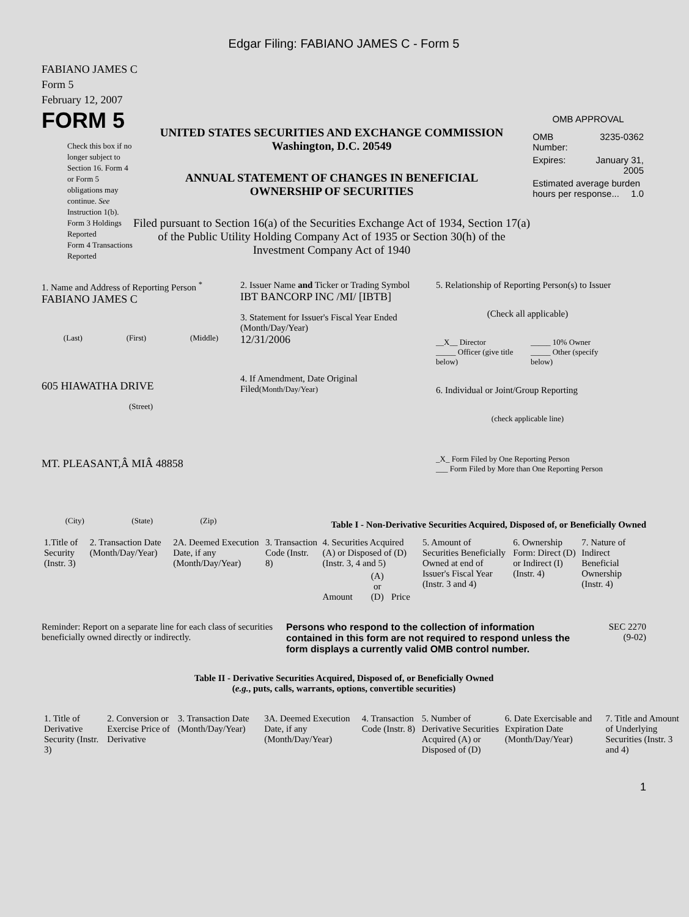Edgar Filing: FABIANO JAMES C - Form 5
FABIANO JAMES C
Form 5
February 12, 2007
FORM 5
Check this box if no longer subject to Section 16. Form 4 or Form 5 obligations may continue. See Instruction 1(b).
Form 3 Holdings Reported
Form 4 Transactions Reported
UNITED STATES SECURITIES AND EXCHANGE COMMISSION
Washington, D.C. 20549
ANNUAL STATEMENT OF CHANGES IN BENEFICIAL
OWNERSHIP OF SECURITIES
Filed pursuant to Section 16(a) of the Securities Exchange Act of 1934, Section 17(a) of the Public Utility Holding Company Act of 1935 or Section 30(h) of the Investment Company Act of 1940
OMB APPROVAL
| OMB Number: | 3235-0362 |
| Expires: | January 31, 2005 |
| Estimated average burden hours per response... 1.0 | |
1. Name and Address of Reporting Person <sup>*</sup>
FABIANO JAMES C
(Last) (First) (Middle)
605 HIAWATHA DRIVE
(Street)
MT. PLEASANT,Â MIÂ 48858
(City) (State) (Zip)
2. Issuer Name and Ticker or Trading Symbol
IBT BANCORP INC /MI/ [IBTB]
3. Statement for Issuer's Fiscal Year Ended (Month/Day/Year)
12/31/2006
4. If Amendment, Date Original Filed(Month/Day/Year)
5. Relationship of Reporting Person(s) to Issuer
(Check all applicable)
__X__ Director
_____ Officer (give title below)
_____ 10% Owner
_____ Other (specify below)
6. Individual or Joint/Group Reporting
(check applicable line)
_X_ Form Filed by One Reporting Person
___ Form Filed by More than One Reporting Person
Table I - Non-Derivative Securities Acquired, Disposed of, or Beneficially Owned
| 1.Title of Security (Instr. 3) | 2. Transaction Date (Month/Day/Year) | 2A. Deemed Execution Date, if any (Month/Day/Year) | 3. Transaction Code (Instr. 8) | 4. Securities Acquired (A) or Disposed of (D) (Instr. 3, 4 and 5) | | | 5. Amount of Securities Beneficially Owned at end of Issuer's Fiscal Year (Instr. 3 and 4) | 6. Ownership Form: Direct (D) or Indirect (I) (Instr. 4) | 7. Nature of Indirect Beneficial Ownership (Instr. 4) |
| --- | --- | --- | --- | --- | --- | --- | --- | --- | --- |
| | | | | Amount | (A) or (D) | Price | | | |
Reminder: Report on a separate line for each class of securities beneficially owned directly or indirectly.
Persons who respond to the collection of information contained in this form are not required to respond unless the form displays a currently valid OMB control number.
SEC 2270
(9-02)
Table II - Derivative Securities Acquired, Disposed of, or Beneficially Owned
(e.g., puts, calls, warrants, options, convertible securities)
| 1. Title of Derivative Security (Instr. 3) | 2. Conversion or Exercise Price of Derivative | 3. Transaction Date (Month/Day/Year) | 3A. Deemed Execution Date, if any (Month/Day/Year) | 4. Transaction Code (Instr. 8) | 5. Number of Derivative Securities Acquired (A) or Disposed of (D) | 6. Date Exercisable and Expiration Date (Month/Day/Year) | 7. Title and Amount of Underlying Securities (Instr. 3 and 4) |
| --- | --- | --- | --- | --- | --- | --- | --- |
1